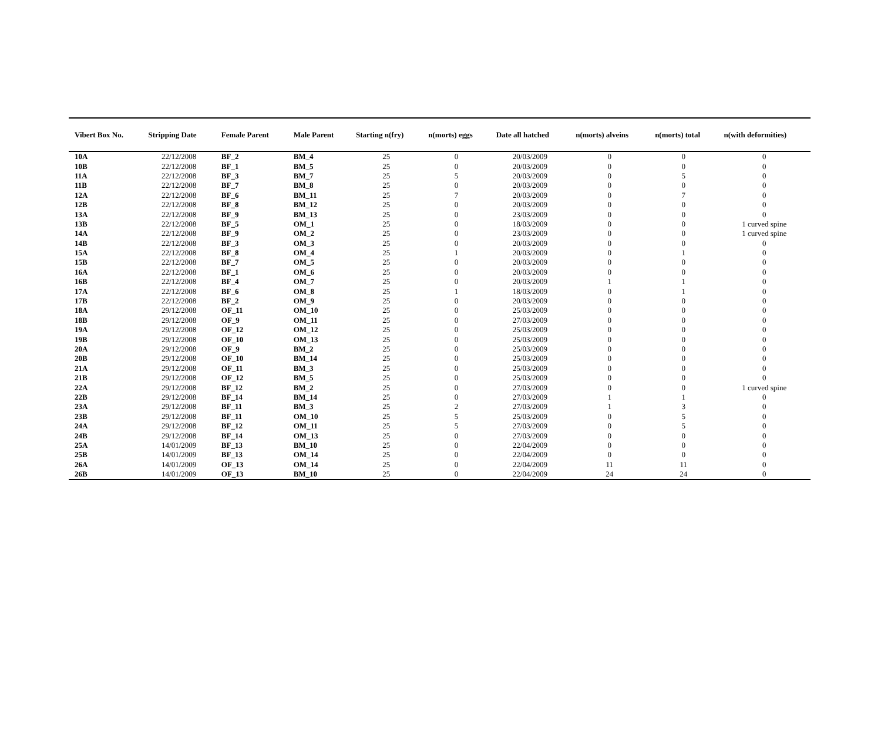| Vibert Box No. | Stripping Date | Female Parent | Male Parent | Starting n(fry) | n(morts) eggs | Date all hatched | n(morts) alveins | n(morts) total | n(with deformities) |
| --- | --- | --- | --- | --- | --- | --- | --- | --- | --- |
| 10A | 22/12/2008 | BF_2 | BM_4 | 25 | 0 | 20/03/2009 | 0 | 0 | 0 |
| 10B | 22/12/2008 | BF_1 | BM_5 | 25 | 0 | 20/03/2009 | 0 | 0 | 0 |
| 11A | 22/12/2008 | BF_3 | BM_7 | 25 | 5 | 20/03/2009 | 0 | 5 | 0 |
| 11B | 22/12/2008 | BF_7 | BM_8 | 25 | 0 | 20/03/2009 | 0 | 0 | 0 |
| 12A | 22/12/2008 | BF_6 | BM_11 | 25 | 7 | 20/03/2009 | 0 | 7 | 0 |
| 12B | 22/12/2008 | BF_8 | BM_12 | 25 | 0 | 20/03/2009 | 0 | 0 | 0 |
| 13A | 22/12/2008 | BF_9 | BM_13 | 25 | 0 | 23/03/2009 | 0 | 0 | 0 |
| 13B | 22/12/2008 | BF_5 | OM_1 | 25 | 0 | 18/03/2009 | 0 | 0 | 1 curved spine |
| 14A | 22/12/2008 | BF_9 | OM_2 | 25 | 0 | 23/03/2009 | 0 | 0 | 1 curved spine |
| 14B | 22/12/2008 | BF_3 | OM_3 | 25 | 0 | 20/03/2009 | 0 | 0 | 0 |
| 15A | 22/12/2008 | BF_8 | OM_4 | 25 | 1 | 20/03/2009 | 0 | 1 | 0 |
| 15B | 22/12/2008 | BF_7 | OM_5 | 25 | 0 | 20/03/2009 | 0 | 0 | 0 |
| 16A | 22/12/2008 | BF_1 | OM_6 | 25 | 0 | 20/03/2009 | 0 | 0 | 0 |
| 16B | 22/12/2008 | BF_4 | OM_7 | 25 | 0 | 20/03/2009 | 1 | 1 | 0 |
| 17A | 22/12/2008 | BF_6 | OM_8 | 25 | 1 | 18/03/2009 | 0 | 1 | 0 |
| 17B | 22/12/2008 | BF_2 | OM_9 | 25 | 0 | 20/03/2009 | 0 | 0 | 0 |
| 18A | 29/12/2008 | OF_11 | OM_10 | 25 | 0 | 25/03/2009 | 0 | 0 | 0 |
| 18B | 29/12/2008 | OF_9 | OM_11 | 25 | 0 | 27/03/2009 | 0 | 0 | 0 |
| 19A | 29/12/2008 | OF_12 | OM_12 | 25 | 0 | 25/03/2009 | 0 | 0 | 0 |
| 19B | 29/12/2008 | OF_10 | OM_13 | 25 | 0 | 25/03/2009 | 0 | 0 | 0 |
| 20A | 29/12/2008 | OF_9 | BM_2 | 25 | 0 | 25/03/2009 | 0 | 0 | 0 |
| 20B | 29/12/2008 | OF_10 | BM_14 | 25 | 0 | 25/03/2009 | 0 | 0 | 0 |
| 21A | 29/12/2008 | OF_11 | BM_3 | 25 | 0 | 25/03/2009 | 0 | 0 | 0 |
| 21B | 29/12/2008 | OF_12 | BM_5 | 25 | 0 | 25/03/2009 | 0 | 0 | 0 |
| 22A | 29/12/2008 | BF_12 | BM_2 | 25 | 0 | 27/03/2009 | 0 | 0 | 1 curved spine |
| 22B | 29/12/2008 | BF_14 | BM_14 | 25 | 0 | 27/03/2009 | 1 | 1 | 0 |
| 23A | 29/12/2008 | BF_11 | BM_3 | 25 | 2 | 27/03/2009 | 1 | 3 | 0 |
| 23B | 29/12/2008 | BF_11 | OM_10 | 25 | 5 | 25/03/2009 | 0 | 5 | 0 |
| 24A | 29/12/2008 | BF_12 | OM_11 | 25 | 5 | 27/03/2009 | 0 | 5 | 0 |
| 24B | 29/12/2008 | BF_14 | OM_13 | 25 | 0 | 27/03/2009 | 0 | 0 | 0 |
| 25A | 14/01/2009 | BF_13 | BM_10 | 25 | 0 | 22/04/2009 | 0 | 0 | 0 |
| 25B | 14/01/2009 | BF_13 | OM_14 | 25 | 0 | 22/04/2009 | 0 | 0 | 0 |
| 26A | 14/01/2009 | OF_13 | OM_14 | 25 | 0 | 22/04/2009 | 11 | 11 | 0 |
| 26B | 14/01/2009 | OF_13 | BM_10 | 25 | 0 | 22/04/2009 | 24 | 24 | 0 |